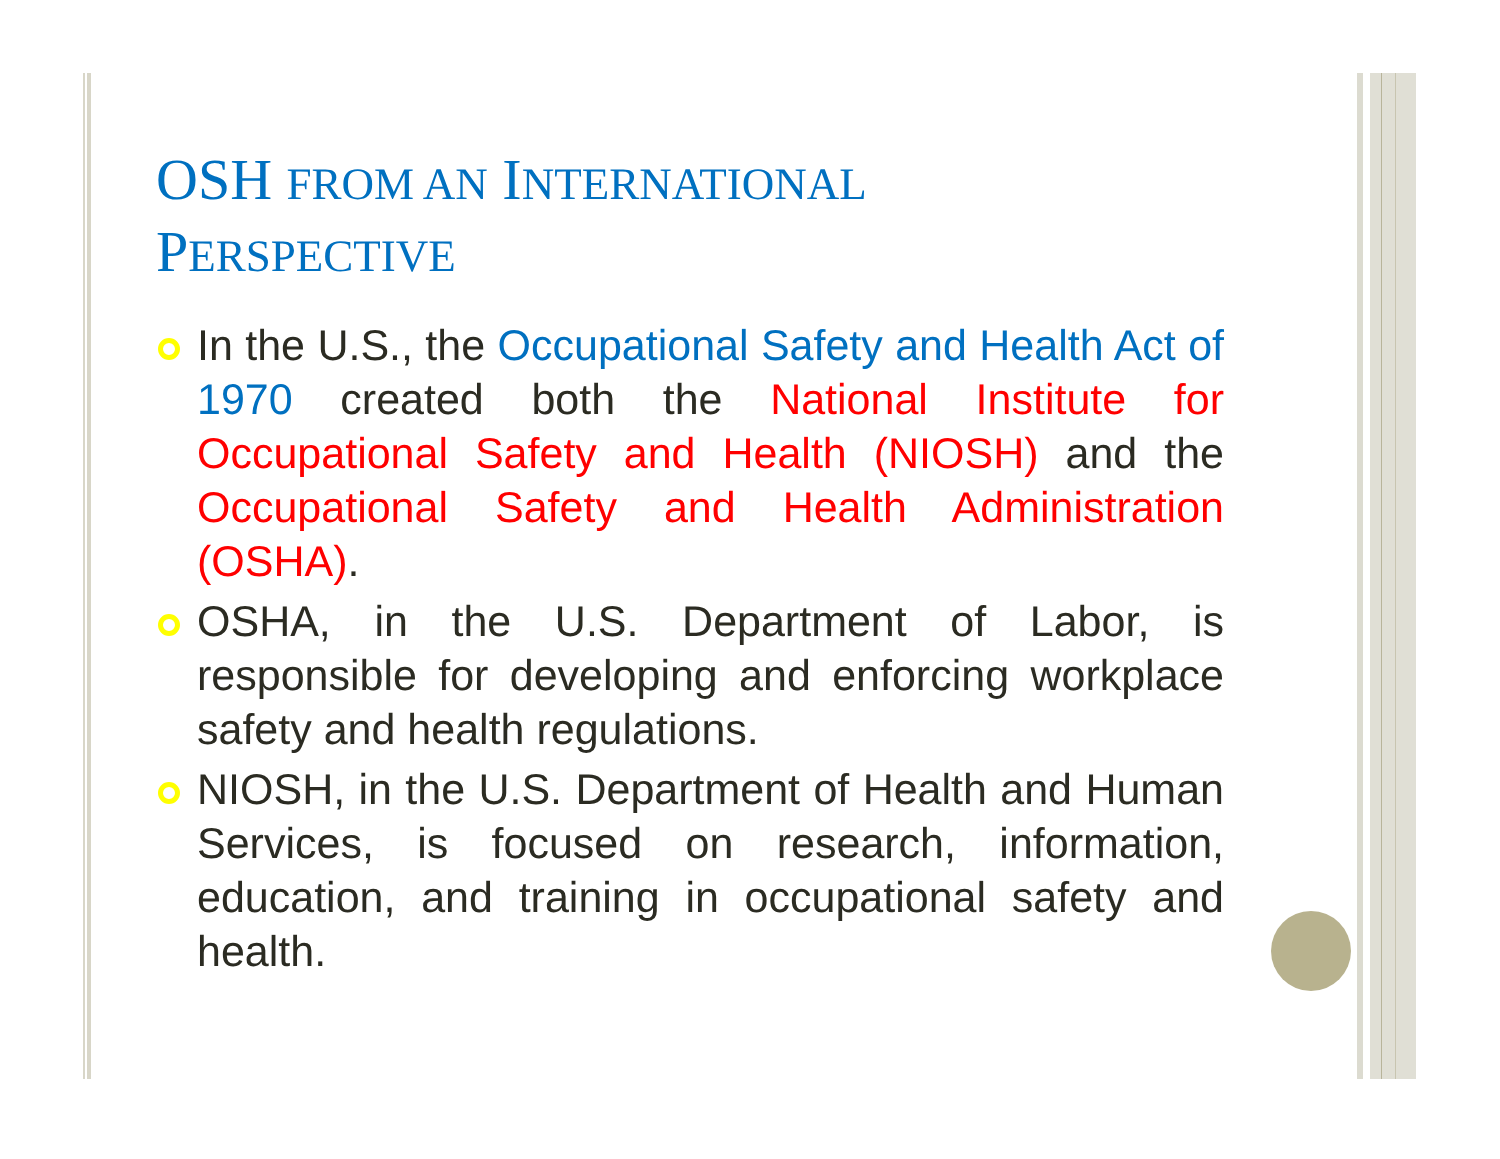OSH FROM AN INTERNATIONAL
PERSPECTIVE
In the U.S., the Occupational Safety and Health Act of 1970 created both the National Institute for Occupational Safety and Health (NIOSH) and the Occupational Safety and Health Administration (OSHA).
OSHA, in the U.S. Department of Labor, is responsible for developing and enforcing workplace safety and health regulations.
NIOSH, in the U.S. Department of Health and Human Services, is focused on research, information, education, and training in occupational safety and health.